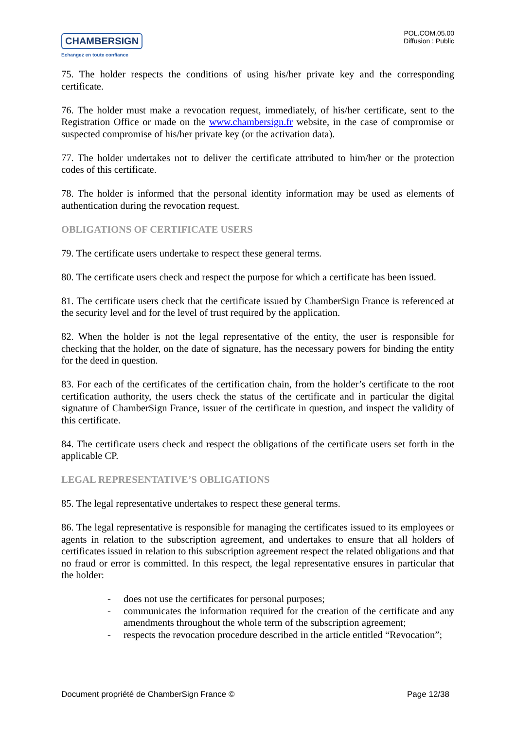CHAMBERSIGN
Echangez en toute confiance
POL.COM.05.00
Diffusion : Public
75. The holder respects the conditions of using his/her private key and the corresponding certificate.
76. The holder must make a revocation request, immediately, of his/her certificate, sent to the Registration Office or made on the www.chambersign.fr website, in the case of compromise or suspected compromise of his/her private key (or the activation data).
77. The holder undertakes not to deliver the certificate attributed to him/her or the protection codes of this certificate.
78. The holder is informed that the personal identity information may be used as elements of authentication during the revocation request.
OBLIGATIONS OF CERTIFICATE USERS
79. The certificate users undertake to respect these general terms.
80. The certificate users check and respect the purpose for which a certificate has been issued.
81. The certificate users check that the certificate issued by ChamberSign France is referenced at the security level and for the level of trust required by the application.
82. When the holder is not the legal representative of the entity, the user is responsible for checking that the holder, on the date of signature, has the necessary powers for binding the entity for the deed in question.
83. For each of the certificates of the certification chain, from the holder’s certificate to the root certification authority, the users check the status of the certificate and in particular the digital signature of ChamberSign France, issuer of the certificate in question, and inspect the validity of this certificate.
84. The certificate users check and respect the obligations of the certificate users set forth in the applicable CP.
LEGAL REPRESENTATIVE’S OBLIGATIONS
85. The legal representative undertakes to respect these general terms.
86. The legal representative is responsible for managing the certificates issued to its employees or agents in relation to the subscription agreement, and undertakes to ensure that all holders of certificates issued in relation to this subscription agreement respect the related obligations and that no fraud or error is committed. In this respect, the legal representative ensures in particular that the holder:
- does not use the certificates for personal purposes;
- communicates the information required for the creation of the certificate and any amendments throughout the whole term of the subscription agreement;
- respects the revocation procedure described in the article entitled “Revocation”;
Document propriété de ChamberSign France © Page 12/38